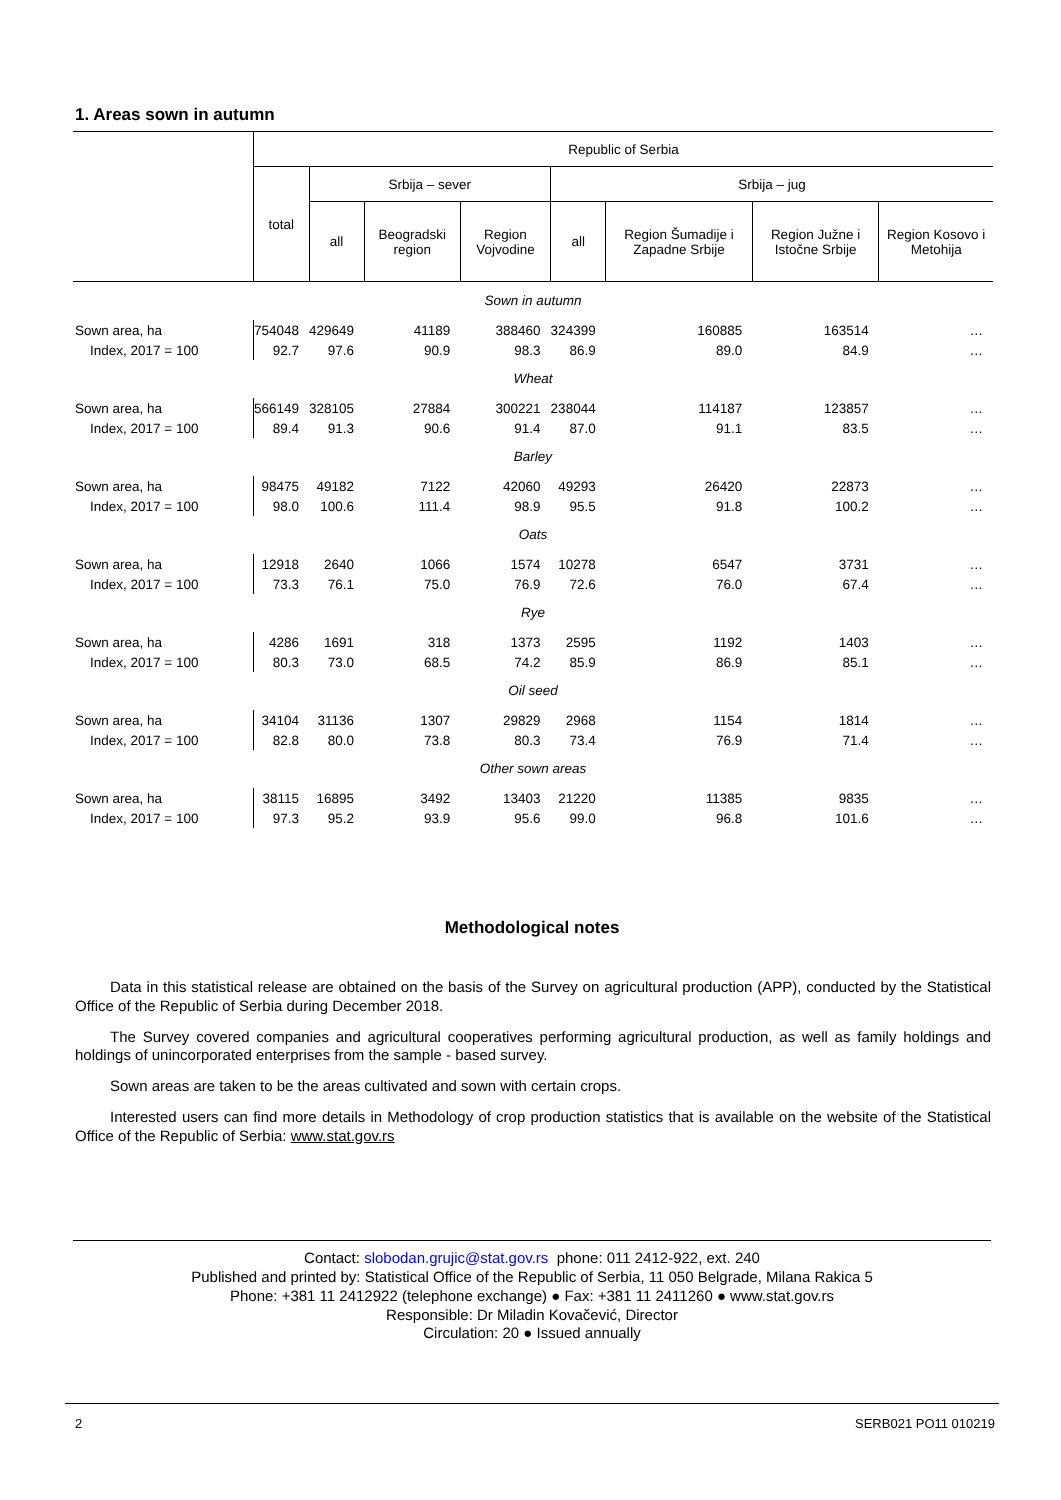1. Areas sown in autumn
| | Republic of Serbia | | | | | | | |
| --- | --- | --- | --- | --- | --- | --- | --- | --- |
| | total | Srbija – sever | | | Srbija – jug | | | |
| | | all | Beogradski region | Region Vojvodine | all | Region Šumadije i Zapadne Srbije | Region Južne i Istočne Srbije | Region Kosovo i Metohija |
| Sown in autumn | | | | | | | | |
| Sown area, ha | 754048 | 429649 | 41189 | 388460 | 324399 | 160885 | 163514 | … |
| Index, 2017 = 100 | 92.7 | 97.6 | 90.9 | 98.3 | 86.9 | 89.0 | 84.9 | … |
| Wheat | | | | | | | | |
| Sown area, ha | 566149 | 328105 | 27884 | 300221 | 238044 | 114187 | 123857 | … |
| Index, 2017 = 100 | 89.4 | 91.3 | 90.6 | 91.4 | 87.0 | 91.1 | 83.5 | … |
| Barley | | | | | | | | |
| Sown area, ha | 98475 | 49182 | 7122 | 42060 | 49293 | 26420 | 22873 | … |
| Index, 2017 = 100 | 98.0 | 100.6 | 111.4 | 98.9 | 95.5 | 91.8 | 100.2 | … |
| Oats | | | | | | | | |
| Sown area, ha | 12918 | 2640 | 1066 | 1574 | 10278 | 6547 | 3731 | … |
| Index, 2017 = 100 | 73.3 | 76.1 | 75.0 | 76.9 | 72.6 | 76.0 | 67.4 | … |
| Rye | | | | | | | | |
| Sown area, ha | 4286 | 1691 | 318 | 1373 | 2595 | 1192 | 1403 | … |
| Index, 2017 = 100 | 80.3 | 73.0 | 68.5 | 74.2 | 85.9 | 86.9 | 85.1 | … |
| Oil seed | | | | | | | | |
| Sown area, ha | 34104 | 31136 | 1307 | 29829 | 2968 | 1154 | 1814 | … |
| Index, 2017 = 100 | 82.8 | 80.0 | 73.8 | 80.3 | 73.4 | 76.9 | 71.4 | … |
| Other sown areas | | | | | | | | |
| Sown area, ha | 38115 | 16895 | 3492 | 13403 | 21220 | 11385 | 9835 | … |
| Index, 2017 = 100 | 97.3 | 95.2 | 93.9 | 95.6 | 99.0 | 96.8 | 101.6 | … |
Methodological notes
Data in this statistical release are obtained on the basis of the Survey on agricultural production (APP), conducted by the Statistical Office of the Republic of Serbia during December 2018.
The Survey covered companies and agricultural cooperatives performing agricultural production, as well as family holdings and holdings of unincorporated enterprises from the sample - based survey.
Sown areas are taken to be the areas cultivated and sown with certain crops.
Interested users can find more details in Methodology of crop production statistics that is available on the website of the Statistical Office of the Republic of Serbia: www.stat.gov.rs
Contact: slobodan.grujic@stat.gov.rs phone: 011 2412-922, ext. 240
Published and printed by: Statistical Office of the Republic of Serbia, 11 050 Belgrade, Milana Rakica 5
Phone: +381 11 2412922 (telephone exchange) ● Fax: +381 11 2411260 ● www.stat.gov.rs
Responsible: Dr Miladin Kovačević, Director
Circulation: 20 ● Issued annually
2 SERB021 PO11 010219